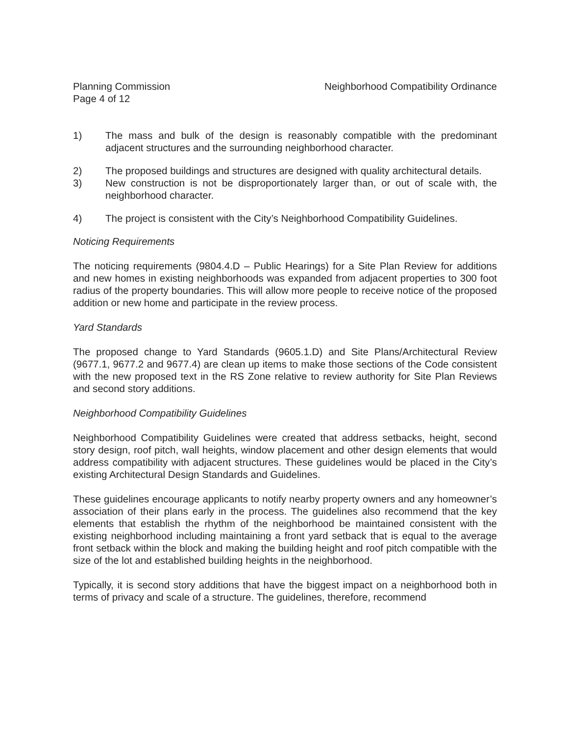Planning Commission
Page 4 of 12
Neighborhood Compatibility Ordinance
1) The mass and bulk of the design is reasonably compatible with the predominant adjacent structures and the surrounding neighborhood character.
2) The proposed buildings and structures are designed with quality architectural details.
3) New construction is not be disproportionately larger than, or out of scale with, the neighborhood character.
4) The project is consistent with the City’s Neighborhood Compatibility Guidelines.
Noticing Requirements
The noticing requirements (9804.4.D – Public Hearings) for a Site Plan Review for additions and new homes in existing neighborhoods was expanded from adjacent properties to 300 foot radius of the property boundaries. This will allow more people to receive notice of the proposed addition or new home and participate in the review process.
Yard Standards
The proposed change to Yard Standards (9605.1.D) and Site Plans/Architectural Review (9677.1, 9677.2 and 9677.4) are clean up items to make those sections of the Code consistent with the new proposed text in the RS Zone relative to review authority for Site Plan Reviews and second story additions.
Neighborhood Compatibility Guidelines
Neighborhood Compatibility Guidelines were created that address setbacks, height, second story design, roof pitch, wall heights, window placement and other design elements that would address compatibility with adjacent structures. These guidelines would be placed in the City’s existing Architectural Design Standards and Guidelines.
These guidelines encourage applicants to notify nearby property owners and any homeowner’s association of their plans early in the process. The guidelines also recommend that the key elements that establish the rhythm of the neighborhood be maintained consistent with the existing neighborhood including maintaining a front yard setback that is equal to the average front setback within the block and making the building height and roof pitch compatible with the size of the lot and established building heights in the neighborhood.
Typically, it is second story additions that have the biggest impact on a neighborhood both in terms of privacy and scale of a structure. The guidelines, therefore, recommend